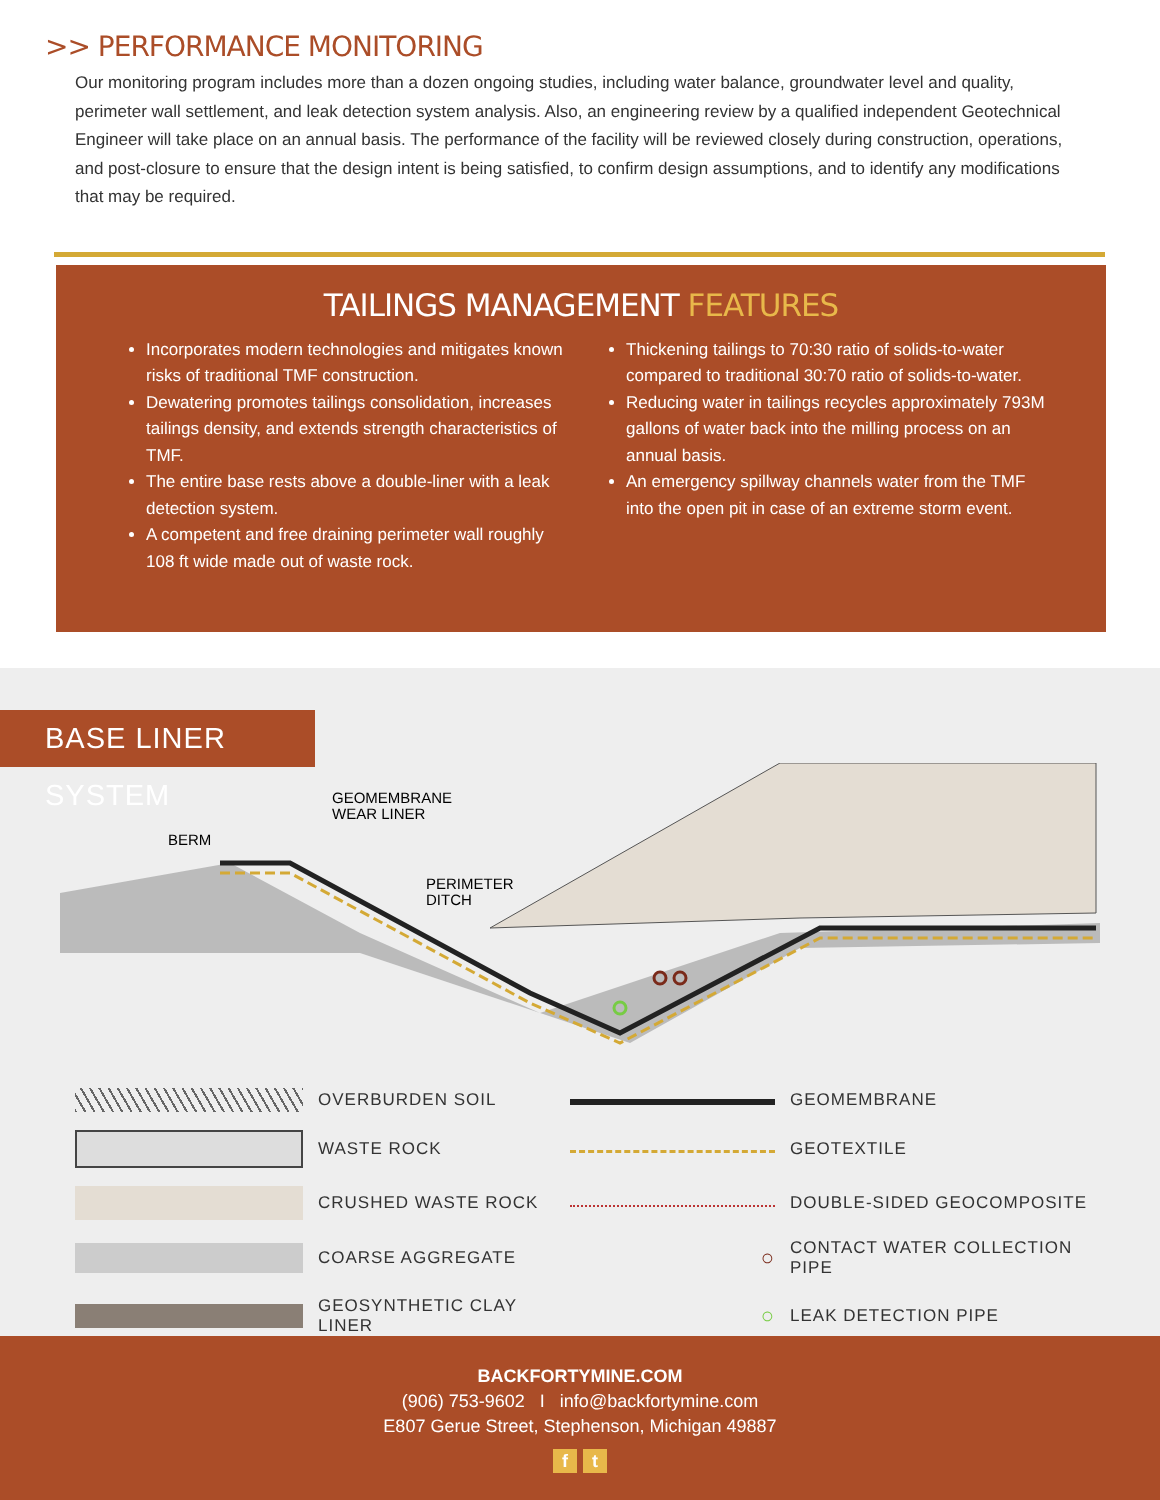>> PERFORMANCE MONITORING
Our monitoring program includes more than a dozen ongoing studies, including water balance, groundwater level and quality, perimeter wall settlement, and leak detection system analysis. Also, an engineering review by a qualified independent Geotechnical Engineer will take place on an annual basis. The performance of the facility will be reviewed closely during construction, operations, and post-closure to ensure that the design intent is being satisfied, to confirm design assumptions, and to identify any modifications that may be required.
TAILINGS MANAGEMENT FEATURES
Incorporates modern technologies and mitigates known risks of traditional TMF construction.
Dewatering promotes tailings consolidation, increases tailings density, and extends strength characteristics of TMF.
The entire base rests above a double-liner with a leak detection system.
A competent and free draining perimeter wall roughly 108 ft wide made out of waste rock.
Thickening tailings to 70:30 ratio of solids-to-water compared to traditional 30:70 ratio of solids-to-water.
Reducing water in tailings recycles approximately 793M gallons of water back into the milling process on an annual basis.
An emergency spillway channels water from the TMF into the open pit in case of an extreme storm event.
BASE LINER SYSTEM
GEOMEMBRANE
WEAR LINER
BERM
PERIMETER
DITCH
OVERBURDEN SOIL
GEOMEMBRANE
WASTE ROCK
GEOTEXTILE
CRUSHED WASTE ROCK
DOUBLE-SIDED GEOCOMPOSITE
COARSE AGGREGATE
○
CONTACT WATER COLLECTION PIPE
GEOSYNTHETIC CLAY LINER
○
LEAK DETECTION PIPE
BACKFORTYMINE.COM
(906) 753-9602 I info@backfortymine.com
E807 Gerue Street, Stephenson, Michigan 49887
f t